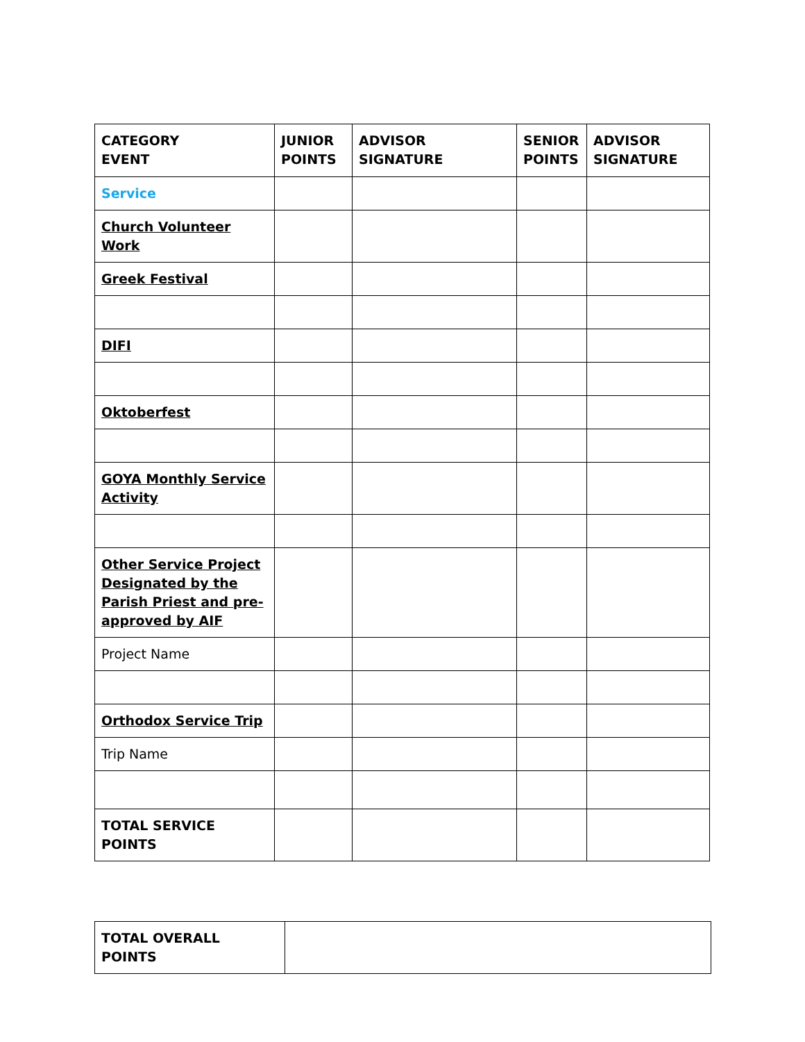| CATEGORY EVENT | JUNIOR POINTS | ADVISOR SIGNATURE | SENIOR POINTS | ADVISOR SIGNATURE |
| --- | --- | --- | --- | --- |
| Service | | | | |
| Church Volunteer Work | | | | |
| Greek Festival | | | | |
| DIFI | | | | |
| Oktoberfest | | | | |
| GOYA Monthly Service Activity | | | | |
| Other Service Project Designated by the Parish Priest and pre-approved by AIF | | | | |
| Project Name | | | | |
| Orthodox Service Trip | | | | |
| Trip Name | | | | |
| TOTAL SERVICE POINTS | | | | |
| TOTAL OVERALL POINTS | |